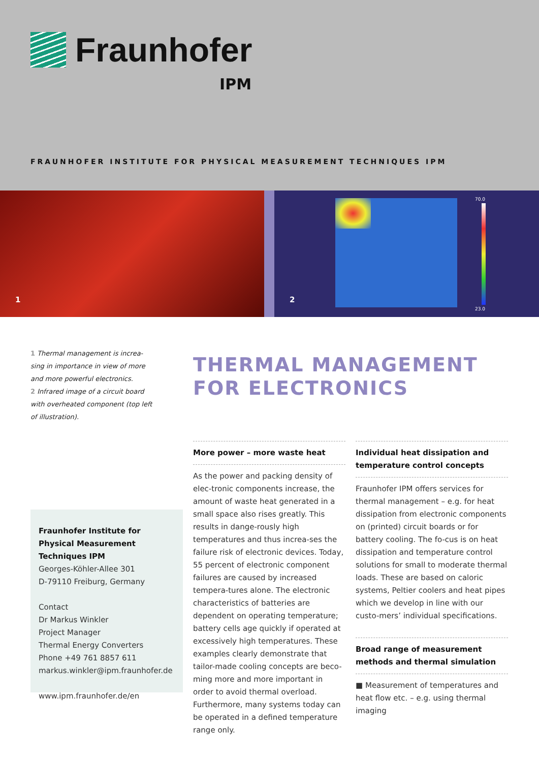Fraunhofer
IPM
FRAUNHOFER INSTITUTE FOR PHYSICAL MEASUREMENT TECHNIQUES IPM
1
70.0
23.0
2
1 Thermal management is increa-sing in importance in view of more and more powerful electronics.
2 Infrared image of a circuit board with overheated component (top left of illustration).
THERMAL MANAGEMENT
FOR ELECTRONICS
Fraunhofer Institute for Physical Measurement Techniques IPM
Georges-Köhler-Allee 301
D-79110 Freiburg, Germany
Contact
Dr Markus Winkler
Project Manager
Thermal Energy Converters
Phone +49 761 8857 611
markus.winkler@ipm.fraunhofer.de
www.ipm.fraunhofer.de/en
More power – more waste heat
As the power and packing density of elec-tronic components increase, the amount of waste heat generated in a small space also rises greatly. This results in dange-rously high temperatures and thus increa-ses the failure risk of electronic devices. Today, 55 percent of electronic component failures are caused by increased tempera-tures alone. The electronic characteristics of batteries are dependent on operating temperature; battery cells age quickly if operated at excessively high temperatures. These examples clearly demonstrate that tailor-made cooling concepts are beco-ming more and more important in order to avoid thermal overload. Furthermore, many systems today can be operated in a defined temperature range only.
Individual heat dissipation and temperature control concepts
Fraunhofer IPM offers services for thermal management – e.g. for heat dissipation from electronic components on (printed) circuit boards or for battery cooling. The fo-cus is on heat dissipation and temperature control solutions for small to moderate thermal loads. These are based on caloric systems, Peltier coolers and heat pipes which we develop in line with our custo-mers’ individual specifications.
Broad range of measurement methods and thermal simulation
■ Measurement of temperatures and heat flow etc. – e.g. using thermal imaging